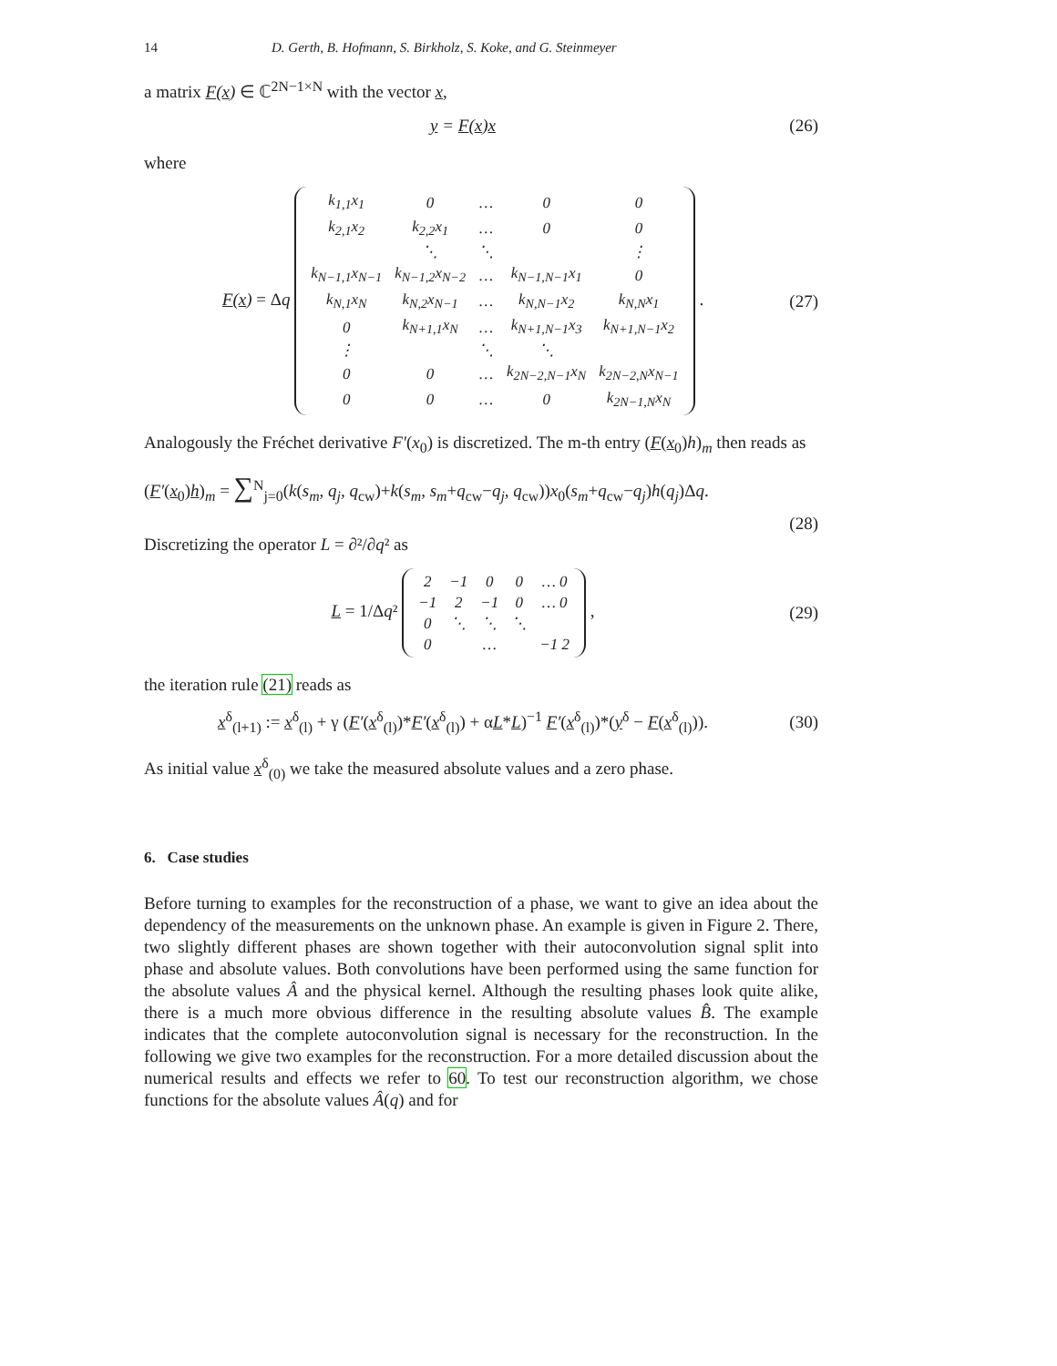14 D. Gerth, B. Hofmann, S. Birkholz, S. Koke, and G. Steinmeyer
a matrix F(x) ∈ ℂ<sup>2N−1×N</sup> with the vector x,
y = F(x)x
(26)
where
F(x) = Δq
| k<sub>1,1</sub>x<sub>1</sub> | 0 | … | 0 | 0 |
| k<sub>2,1</sub>x<sub>2</sub> | k<sub>2,2</sub>x<sub>1</sub> | … | 0 | 0 |
| | ⋱ | ⋱ | | ⋮ |
| k<sub>N−1,1</sub>x<sub>N−1</sub> | k<sub>N−1,2</sub>x<sub>N−2</sub> | … | k<sub>N−1,N−1</sub>x<sub>1</sub> | 0 |
| k<sub>N,1</sub>x<sub>N</sub> | k<sub>N,2</sub>x<sub>N−1</sub> | … | k<sub>N,N−1</sub>x<sub>2</sub> | k<sub>N,N</sub>x<sub>1</sub> |
| 0 | k<sub>N+1,1</sub>x<sub>N</sub> | … | k<sub>N+1,N−1</sub>x<sub>3</sub> | k<sub>N+1,N−1</sub>x<sub>2</sub> |
| ⋮ | | ⋱ | ⋱ | |
| 0 | 0 | … | k<sub>2N−2,N−1</sub>x<sub>N</sub> | k<sub>2N−2,N</sub>x<sub>N−1</sub> |
| 0 | 0 | … | 0 | k<sub>2N−1,N</sub>x<sub>N</sub> |
.
(27)
Analogously the Fréchet derivative F′(x<sub>0</sub>) is discretized. The m-th entry (F(x<sub>0</sub>)h)<sub>m</sub> then reads as
(F′(x<sub>0</sub>)h)<sub>m</sub> = ∑<sup>N</sup><sub>j=0</sub>(k(s<sub>m</sub>, q<sub>j</sub>, q<sub>cw</sub>)+k(s<sub>m</sub>, s<sub>m</sub>+q<sub>cw</sub>−q<sub>j</sub>, q<sub>cw</sub>))x<sub>0</sub>(s<sub>m</sub>+q<sub>cw</sub>−q<sub>j</sub>)h(q<sub>j</sub>)Δq.
(28)
Discretizing the operator L = ∂²/∂q² as
L = 1/Δq²
| 2 | −1 | 0 | 0 | … 0 |
| −1 | 2 | −1 | 0 | … 0 |
| 0 | ⋱ | ⋱ | ⋱ | |
| 0 | | … | | −1 2 |
,
(29)
the iteration rule (21) reads as
x<sup>δ</sup><sub>(l+1)</sub> := x<sup>δ</sup><sub>(l)</sub> + γ (F′(x<sup>δ</sup><sub>(l)</sub>)*F′(x<sup>δ</sup><sub>(l)</sub>) + αL*L)<sup>−1</sup> F′(x<sup>δ</sup><sub>(l)</sub>)*(y<sup>δ</sup> − F(x<sup>δ</sup><sub>(l)</sub>)).
(30)
As initial value x<sup>δ</sup><sub>(0)</sub> we take the measured absolute values and a zero phase.
6. Case studies
Before turning to examples for the reconstruction of a phase, we want to give an idea about the dependency of the measurements on the unknown phase. An example is given in Figure 2. There, two slightly different phases are shown together with their autoconvolution signal split into phase and absolute values. Both convolutions have been performed using the same function for the absolute values Â and the physical kernel. Although the resulting phases look quite alike, there is a much more obvious difference in the resulting absolute values B̂. The example indicates that the complete autoconvolution signal is necessary for the reconstruction. In the following we give two examples for the reconstruction. For a more detailed discussion about the numerical results and effects we refer to 60. To test our reconstruction algorithm, we chose functions for the absolute values Â(q) and for